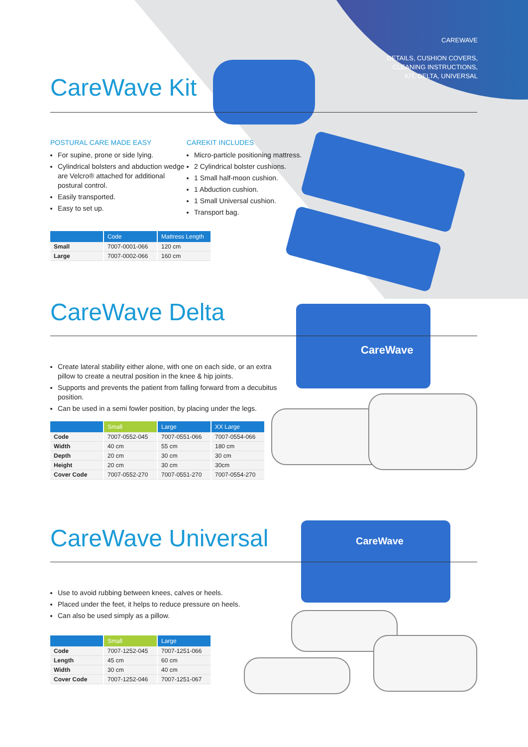CAREWAVE
DETAILS, CUSHION COVERS,
CLEANING INSTRUCTIONS,
KIT, DELTA, UNIVERSAL
CareWave
CareWave
CareWave Kit
POSTURAL CARE MADE EASY
For supine, prone or side lying.
Cylindrical bolsters and abduction wedge are Velcro® attached for additional postural control.
Easily transported.
Easy to set up.
CAREKIT INCLUDES
Micro-particle positioning mattress.
2 Cylindrical bolster cushions.
1 Small half-moon cushion.
1 Abduction cushion.
1 Small Universal cushion.
Transport bag.
| | Code | Mattress Length |
| --- | --- | --- |
| Small | 7007-0001-066 | 120 cm |
| Large | 7007-0002-066 | 160 cm |
CareWave Delta
Create lateral stability either alone, with one on each side, or an extra pillow to create a neutral position in the knee & hip joints.
Supports and prevents the patient from falling forward from a decubitus position.
Can be used in a semi fowler position, by placing under the legs.
| | Small | Large | XX Large |
| --- | --- | --- | --- |
| Code | 7007-0552-045 | 7007-0551-066 | 7007-0554-066 |
| Width | 40 cm | 55 cm | 180 cm |
| Depth | 20 cm | 30 cm | 30 cm |
| Height | 20 cm | 30 cm | 30cm |
| Cover Code | 7007-0552-270 | 7007-0551-270 | 7007-0554-270 |
CareWave Universal
Use to avoid rubbing between knees, calves or heels.
Placed under the feet, it helps to reduce pressure on heels.
Can also be used simply as a pillow.
| | Small | Large |
| --- | --- | --- |
| Code | 7007-1252-045 | 7007-1251-066 |
| Length | 45 cm | 60 cm |
| Width | 30 cm | 40 cm |
| Cover Code | 7007-1252-046 | 7007-1251-067 |